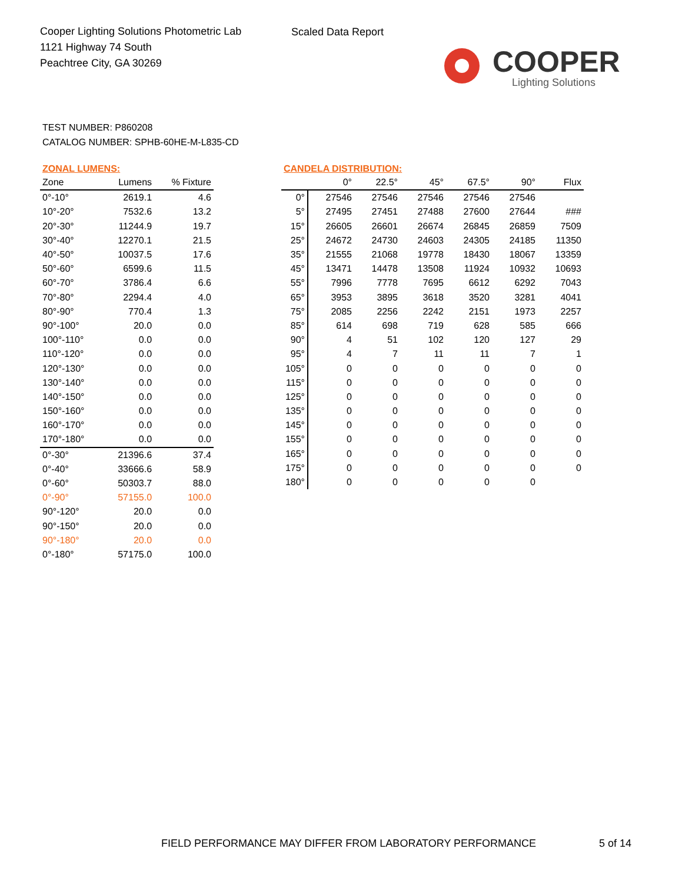Cooper Lighting Solutions Photometric Lab
1121 Highway 74 South
Peachtree City, GA 30269
Scaled Data Report
COOPER
Lighting Solutions
TEST NUMBER: P860208
CATALOG NUMBER: SPHB-60HE-M-L835-CD
ZONAL LUMENS:
| Zone | Lumens | % Fixture |
| --- | --- | --- |
| 0°-10° | 2619.1 | 4.6 |
| 10°-20° | 7532.6 | 13.2 |
| 20°-30° | 11244.9 | 19.7 |
| 30°-40° | 12270.1 | 21.5 |
| 40°-50° | 10037.5 | 17.6 |
| 50°-60° | 6599.6 | 11.5 |
| 60°-70° | 3786.4 | 6.6 |
| 70°-80° | 2294.4 | 4.0 |
| 80°-90° | 770.4 | 1.3 |
| 90°-100° | 20.0 | 0.0 |
| 100°-110° | 0.0 | 0.0 |
| 110°-120° | 0.0 | 0.0 |
| 120°-130° | 0.0 | 0.0 |
| 130°-140° | 0.0 | 0.0 |
| 140°-150° | 0.0 | 0.0 |
| 150°-160° | 0.0 | 0.0 |
| 160°-170° | 0.0 | 0.0 |
| 170°-180° | 0.0 | 0.0 |
| 0°-30° | 21396.6 | 37.4 |
| 0°-40° | 33666.6 | 58.9 |
| 0°-60° | 50303.7 | 88.0 |
| 0°-90° | 57155.0 | 100.0 |
| 90°-120° | 20.0 | 0.0 |
| 90°-150° | 20.0 | 0.0 |
| 90°-180° | 20.0 | 0.0 |
| 0°-180° | 57175.0 | 100.0 |
CANDELA DISTRIBUTION:
| | 0° | 22.5° | 45° | 67.5° | 90° | Flux |
| --- | --- | --- | --- | --- | --- | --- |
| 0° | 27546 | 27546 | 27546 | 27546 | 27546 | |
| 5° | 27495 | 27451 | 27488 | 27600 | 27644 | ### |
| 15° | 26605 | 26601 | 26674 | 26845 | 26859 | 7509 |
| 25° | 24672 | 24730 | 24603 | 24305 | 24185 | 11350 |
| 35° | 21555 | 21068 | 19778 | 18430 | 18067 | 13359 |
| 45° | 13471 | 14478 | 13508 | 11924 | 10932 | 10693 |
| 55° | 7996 | 7778 | 7695 | 6612 | 6292 | 7043 |
| 65° | 3953 | 3895 | 3618 | 3520 | 3281 | 4041 |
| 75° | 2085 | 2256 | 2242 | 2151 | 1973 | 2257 |
| 85° | 614 | 698 | 719 | 628 | 585 | 666 |
| 90° | 4 | 51 | 102 | 120 | 127 | 29 |
| 95° | 4 | 7 | 11 | 11 | 7 | 1 |
| 105° | 0 | 0 | 0 | 0 | 0 | 0 |
| 115° | 0 | 0 | 0 | 0 | 0 | 0 |
| 125° | 0 | 0 | 0 | 0 | 0 | 0 |
| 135° | 0 | 0 | 0 | 0 | 0 | 0 |
| 145° | 0 | 0 | 0 | 0 | 0 | 0 |
| 155° | 0 | 0 | 0 | 0 | 0 | 0 |
| 165° | 0 | 0 | 0 | 0 | 0 | 0 |
| 175° | 0 | 0 | 0 | 0 | 0 | 0 |
| 180° | 0 | 0 | 0 | 0 | 0 | |
FIELD PERFORMANCE MAY DIFFER FROM LABORATORY PERFORMANCE
5 of 14